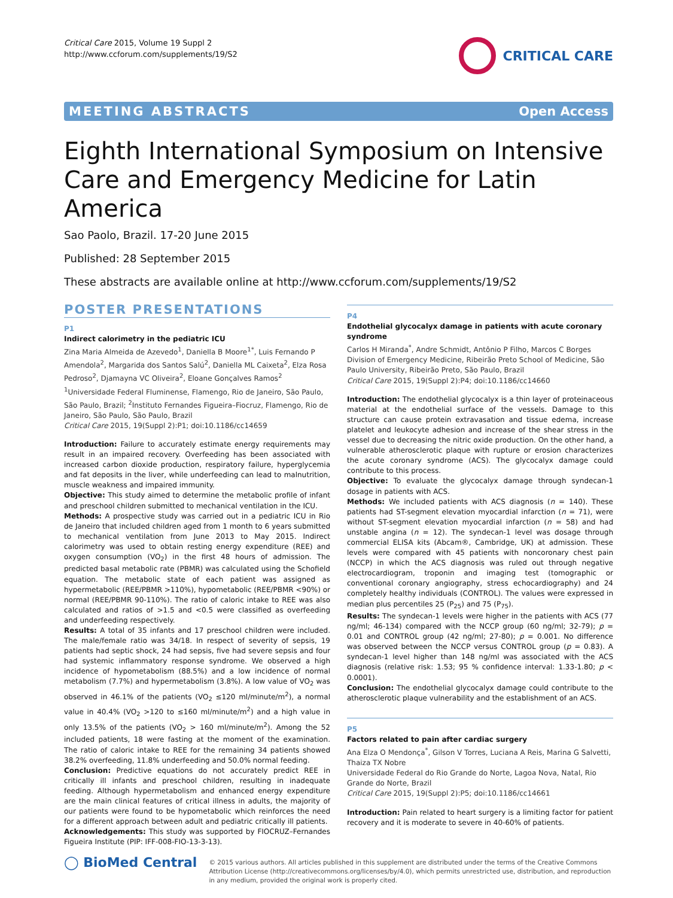Critical Care 2015, Volume 19 Suppl 2
http://www.ccforum.com/supplements/19/S2
CRITICAL CARE
MEETING ABSTRACTS Open Access
Eighth International Symposium on Intensive Care and Emergency Medicine for Latin America
Sao Paolo, Brazil. 17-20 June 2015
Published: 28 September 2015
These abstracts are available online at http://www.ccforum.com/supplements/19/S2
POSTER PRESENTATIONS
P1
Indirect calorimetry in the pediatric ICU
Zina Maria Almeida de Azevedo<sup>1</sup>, Daniella B Moore<sup>1*</sup>, Luis Fernando P Amendola<sup>2</sup>, Margarida dos Santos Salú<sup>2</sup>, Daniella ML Caixeta<sup>2</sup>, Elza Rosa Pedroso<sup>2</sup>, Djamayna VC Oliveira<sup>2</sup>, Eloane Gonçalves Ramos<sup>2</sup>
<sup>1</sup> Universidade Federal Fluminense, Flamengo, Rio de Janeiro, São Paulo, São Paulo, Brazil; <sup>2</sup>Instituto Fernandes Figueira–Fiocruz, Flamengo, Rio de Janeiro, São Paulo, São Paulo, Brazil
Critical Care 2015, 19(Suppl 2): P1; doi:10.1186/cc14659
Introduction: Failure to accurately estimate energy requirements may result in an impaired recovery. Overfeeding has been associated with increased carbon dioxide production, respiratory failure, hyperglycemia and fat deposits in the liver, while underfeeding can lead to malnutrition, muscle weakness and impaired immunity.
Objective: This study aimed to determine the metabolic profile of infant and preschool children submitted to mechanical ventilation in the ICU.
Methods: A prospective study was carried out in a pediatric ICU in Rio de Janeiro that included children aged from 1 month to 6 years submitted to mechanical ventilation from June 2013 to May 2015. Indirect calorimetry was used to obtain resting energy expenditure (REE) and oxygen consumption (VO<sub>2</sub>) in the first 48 hours of admission. The predicted basal metabolic rate (PBMR) was calculated using the Schofield equation. The metabolic state of each patient was assigned as hypermetabolic (REE/PBMR >110%), hypometabolic (REE/PBMR <90%) or normal (REE/PBMR 90-110%). The ratio of caloric intake to REE was also calculated and ratios of >1.5 and <0.5 were classified as overfeeding and underfeeding respectively.
Results: A total of 35 infants and 17 preschool children were included. The male/female ratio was 34/18. In respect of severity of sepsis, 19 patients had septic shock, 24 had sepsis, five had severe sepsis and four had systemic inflammatory response syndrome. We observed a high incidence of hypometabolism (88.5%) and a low incidence of normal metabolism (7.7%) and hypermetabolism (3.8%). A low value of VO<sub>2</sub> was observed in 46.1% of the patients (VO<sub>2</sub> ≤120 ml/minute/m<sup>2</sup>), a normal value in 40.4% (VO<sub>2</sub> >120 to ≤160 ml/minute/m<sup>2</sup>) and a high value in only 13.5% of the patients (VO<sub>2</sub> > 160 ml/minute/m<sup>2</sup>). Among the 52 included patients, 18 were fasting at the moment of the examination. The ratio of caloric intake to REE for the remaining 34 patients showed 38.2% overfeeding, 11.8% underfeeding and 50.0% normal feeding.
Conclusion: Predictive equations do not accurately predict REE in critically ill infants and preschool children, resulting in inadequate feeding. Although hypermetabolism and enhanced energy expenditure are the main clinical features of critical illness in adults, the majority of our patients were found to be hypometabolic which reinforces the need for a different approach between adult and pediatric critically ill patients.
Acknowledgements: This study was supported by FIOCRUZ–Fernandes Figueira Institute (PIP: IFF-008-FIO-13-3-13).
P4
Endothelial glycocalyx damage in patients with acute coronary syndrome
Carlos H Miranda<sup>*</sup>, Andre Schmidt, Antônio P Filho, Marcos C Borges
Division of Emergency Medicine, Ribeirão Preto School of Medicine, São Paulo University, Ribeirão Preto, São Paulo, Brazil
Critical Care 2015, 19(Suppl 2): P4; doi:10.1186/cc14660
Introduction: The endothelial glycocalyx is a thin layer of proteinaceous material at the endothelial surface of the vessels. Damage to this structure can cause protein extravasation and tissue edema, increase platelet and leukocyte adhesion and increase of the shear stress in the vessel due to decreasing the nitric oxide production. On the other hand, a vulnerable atherosclerotic plaque with rupture or erosion characterizes the acute coronary syndrome (ACS). The glycocalyx damage could contribute to this process.
Objective: To evaluate the glycocalyx damage through syndecan-1 dosage in patients with ACS.
Methods: We included patients with ACS diagnosis (n = 140). These patients had ST-segment elevation myocardial infarction (n = 71), were without ST-segment elevation myocardial infarction (n = 58) and had unstable angina (n = 12). The syndecan-1 level was dosage through commercial ELISA kits (Abcam®, Cambridge, UK) at admission. These levels were compared with 45 patients with noncoronary chest pain (NCCP) in which the ACS diagnosis was ruled out through negative electrocardiogram, troponin and imaging test (tomographic or conventional coronary angiography, stress echocardiography) and 24 completely healthy individuals (CONTROL). The values were expressed in median plus percentiles 25 (P<sub>25</sub>) and 75 (P<sub>75</sub>).
Results: The syndecan-1 levels were higher in the patients with ACS (77 ng/ml; 46-134) compared with the NCCP group (60 ng/ml; 32-79); p = 0.01 and CONTROL group (42 ng/ml; 27-80); p = 0.001. No difference was observed between the NCCP versus CONTROL group (p = 0.83). A syndecan-1 level higher than 148 ng/ml was associated with the ACS diagnosis (relative risk: 1.53; 95 % confidence interval: 1.33-1.80; p < 0.0001).
Conclusion: The endothelial glycocalyx damage could contribute to the atherosclerotic plaque vulnerability and the establishment of an ACS.
P5
Factors related to pain after cardiac surgery
Ana Elza O Mendonça<sup>*</sup>, Gilson V Torres, Luciana A Reis, Marina G Salvetti, Thaiza TX Nobre
Universidade Federal do Rio Grande do Norte, Lagoa Nova, Natal, Rio Grande do Norte, Brazil
Critical Care 2015, 19(Suppl 2): P5; doi:10.1186/cc14661
Introduction: Pain related to heart surgery is a limiting factor for patient recovery and it is moderate to severe in 40-60% of patients.
◯ BioMed Central
© 2015 various authors. All articles published in this supplement are distributed under the terms of the Creative Commons Attribution License (http://creativecommons.org/licenses/by/4.0), which permits unrestricted use, distribution, and reproduction in any medium, provided the original work is properly cited.